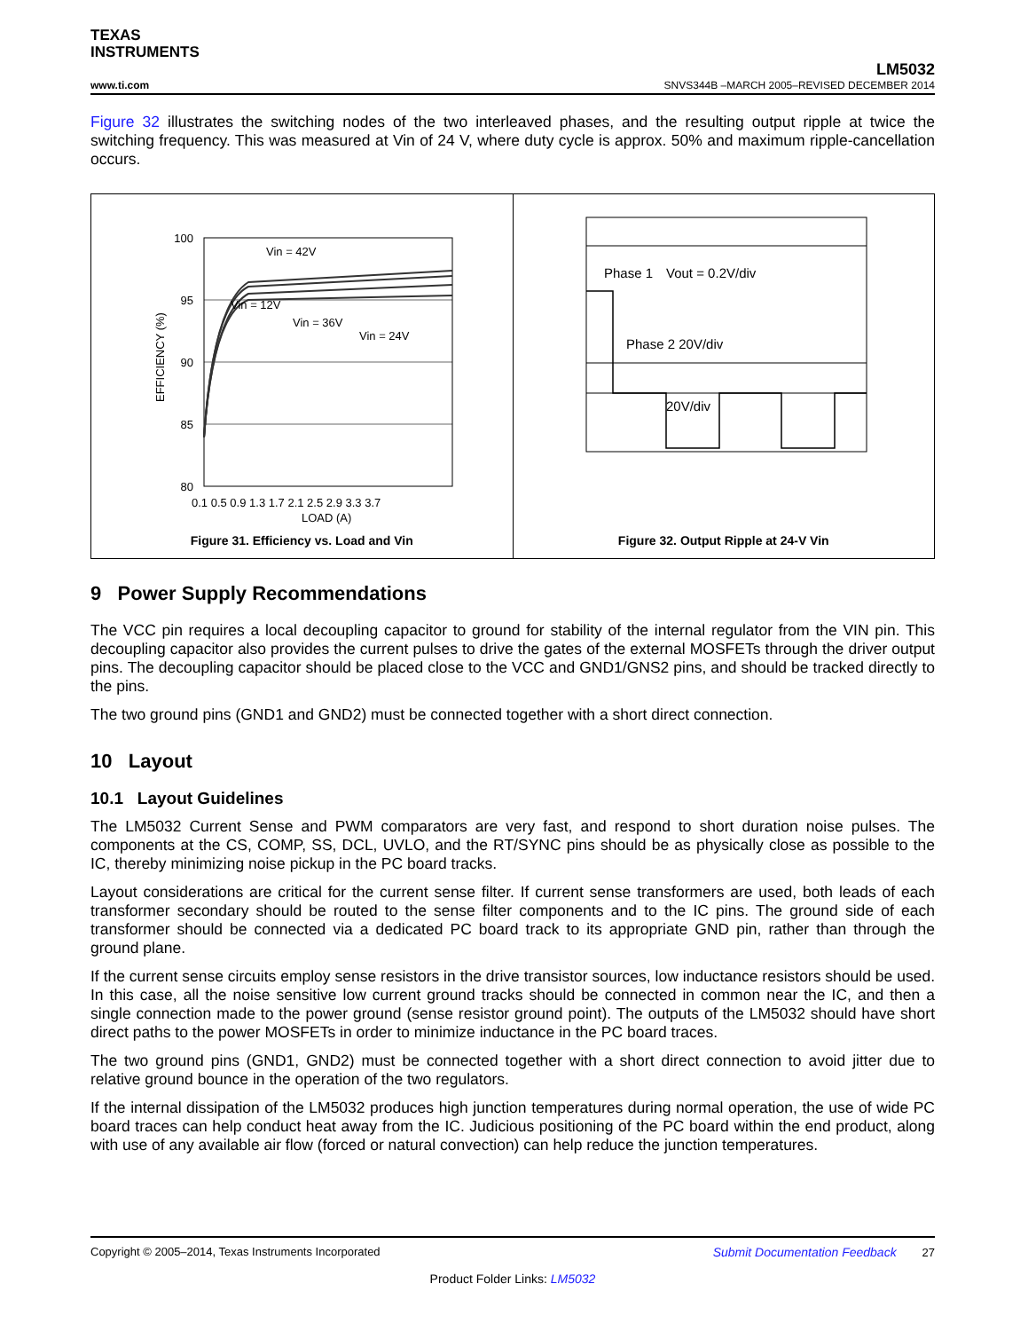TEXAS
INSTRUMENTS
LM5032
www.ti.com SNVS344B –MARCH 2005–REVISED DECEMBER 2014
Figure 32 illustrates the switching nodes of the two interleaved phases, and the resulting output ripple at twice the switching frequency. This was measured at Vin of 24 V, where duty cycle is approx. 50% and maximum ripple-cancellation occurs.
100
95
90
85
80
Vin = 42V
Vin = 12V
Vin = 36V
Vin = 24V
0.1 0.5 0.9 1.3 1.7 2.1 2.5 2.9 3.3 3.7
LOAD (A)
EFFICIENCY (%)
Figure 31. Efficiency vs. Load and Vin
Phase 1
Vout = 0.2V/div
Phase 2 20V/div
20V/div
Figure 32. Output Ripple at 24-V Vin
9 Power Supply Recommendations
The VCC pin requires a local decoupling capacitor to ground for stability of the internal regulator from the VIN pin. This decoupling capacitor also provides the current pulses to drive the gates of the external MOSFETs through the driver output pins. The decoupling capacitor should be placed close to the VCC and GND1/GNS2 pins, and should be tracked directly to the pins.
The two ground pins (GND1 and GND2) must be connected together with a short direct connection.
10 Layout
10.1 Layout Guidelines
The LM5032 Current Sense and PWM comparators are very fast, and respond to short duration noise pulses. The components at the CS, COMP, SS, DCL, UVLO, and the RT/SYNC pins should be as physically close as possible to the IC, thereby minimizing noise pickup in the PC board tracks.
Layout considerations are critical for the current sense filter. If current sense transformers are used, both leads of each transformer secondary should be routed to the sense filter components and to the IC pins. The ground side of each transformer should be connected via a dedicated PC board track to its appropriate GND pin, rather than through the ground plane.
If the current sense circuits employ sense resistors in the drive transistor sources, low inductance resistors should be used. In this case, all the noise sensitive low current ground tracks should be connected in common near the IC, and then a single connection made to the power ground (sense resistor ground point). The outputs of the LM5032 should have short direct paths to the power MOSFETs in order to minimize inductance in the PC board traces.
The two ground pins (GND1, GND2) must be connected together with a short direct connection to avoid jitter due to relative ground bounce in the operation of the two regulators.
If the internal dissipation of the LM5032 produces high junction temperatures during normal operation, the use of wide PC board traces can help conduct heat away from the IC. Judicious positioning of the PC board within the end product, along with use of any available air flow (forced or natural convection) can help reduce the junction temperatures.
Copyright © 2005–2014, Texas Instruments Incorporated Submit Documentation Feedback 27
Product Folder Links: LM5032